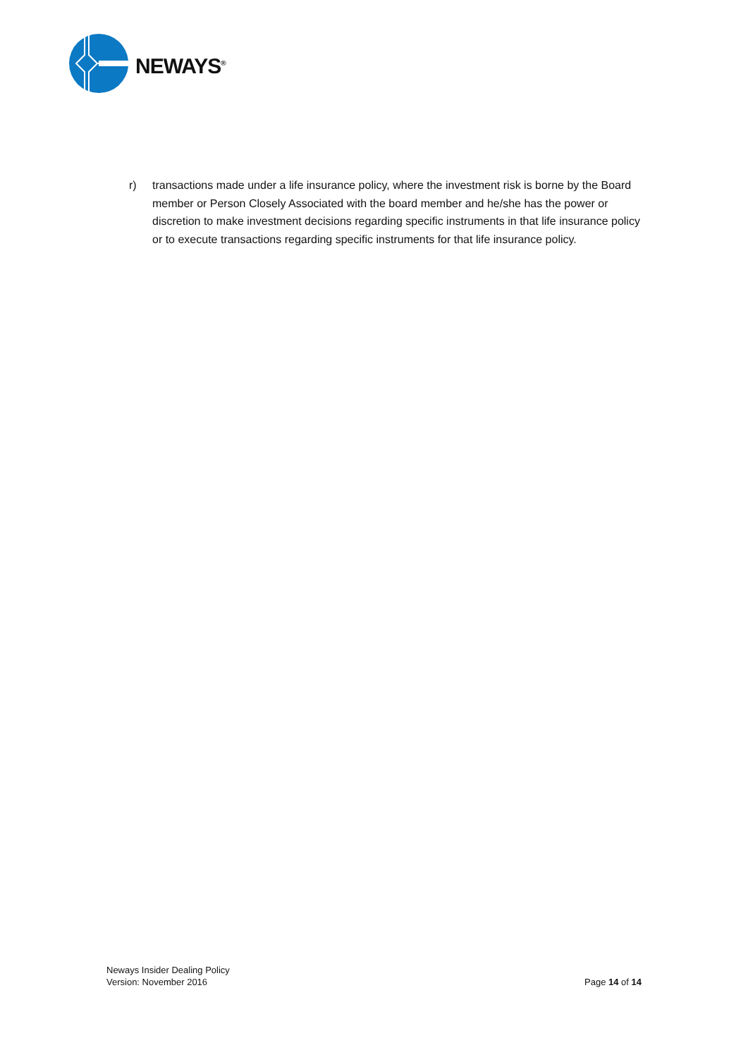NEWAYS<sup>®</sup>
r) transactions made under a life insurance policy, where the investment risk is borne by the Board member or Person Closely Associated with the board member and he/she has the power or discretion to make investment decisions regarding specific instruments in that life insurance policy or to execute transactions regarding specific instruments for that life insurance policy.
Neways Insider Dealing Policy
Version: November 2016
Page 14 of 14